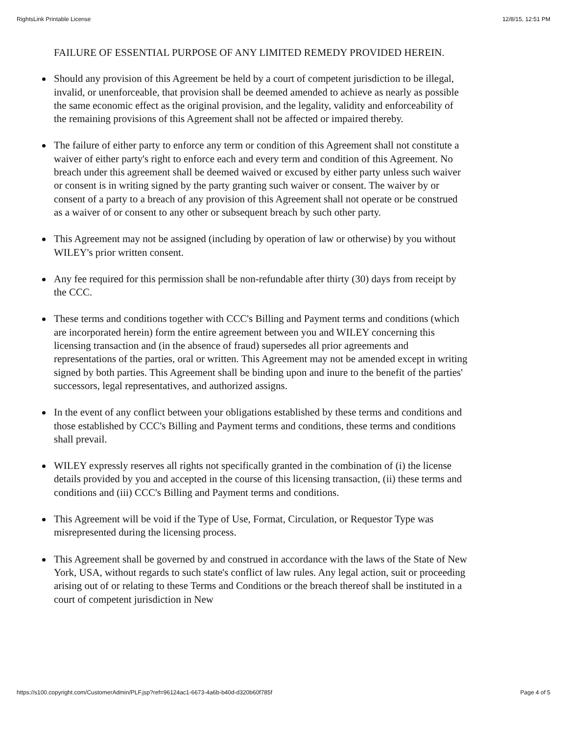RightsLink Printable License 12/8/15, 12:51 PM
FAILURE OF ESSENTIAL PURPOSE OF ANY LIMITED REMEDY PROVIDED HEREIN.
Should any provision of this Agreement be held by a court of competent jurisdiction to be illegal, invalid, or unenforceable, that provision shall be deemed amended to achieve as nearly as possible the same economic effect as the original provision, and the legality, validity and enforceability of the remaining provisions of this Agreement shall not be affected or impaired thereby.
The failure of either party to enforce any term or condition of this Agreement shall not constitute a waiver of either party's right to enforce each and every term and condition of this Agreement. No breach under this agreement shall be deemed waived or excused by either party unless such waiver or consent is in writing signed by the party granting such waiver or consent. The waiver by or consent of a party to a breach of any provision of this Agreement shall not operate or be construed as a waiver of or consent to any other or subsequent breach by such other party.
This Agreement may not be assigned (including by operation of law or otherwise) by you without WILEY's prior written consent.
Any fee required for this permission shall be non-refundable after thirty (30) days from receipt by the CCC.
These terms and conditions together with CCC's Billing and Payment terms and conditions (which are incorporated herein) form the entire agreement between you and WILEY concerning this licensing transaction and (in the absence of fraud) supersedes all prior agreements and representations of the parties, oral or written. This Agreement may not be amended except in writing signed by both parties. This Agreement shall be binding upon and inure to the benefit of the parties' successors, legal representatives, and authorized assigns.
In the event of any conflict between your obligations established by these terms and conditions and those established by CCC's Billing and Payment terms and conditions, these terms and conditions shall prevail.
WILEY expressly reserves all rights not specifically granted in the combination of (i) the license details provided by you and accepted in the course of this licensing transaction, (ii) these terms and conditions and (iii) CCC's Billing and Payment terms and conditions.
This Agreement will be void if the Type of Use, Format, Circulation, or Requestor Type was misrepresented during the licensing process.
This Agreement shall be governed by and construed in accordance with the laws of the State of New York, USA, without regards to such state's conflict of law rules. Any legal action, suit or proceeding arising out of or relating to these Terms and Conditions or the breach thereof shall be instituted in a court of competent jurisdiction in New
https://s100.copyright.com/CustomerAdmin/PLF.jsp?ref=96124ac1-6673-4a6b-b40d-d320b60f785f Page 4 of 5